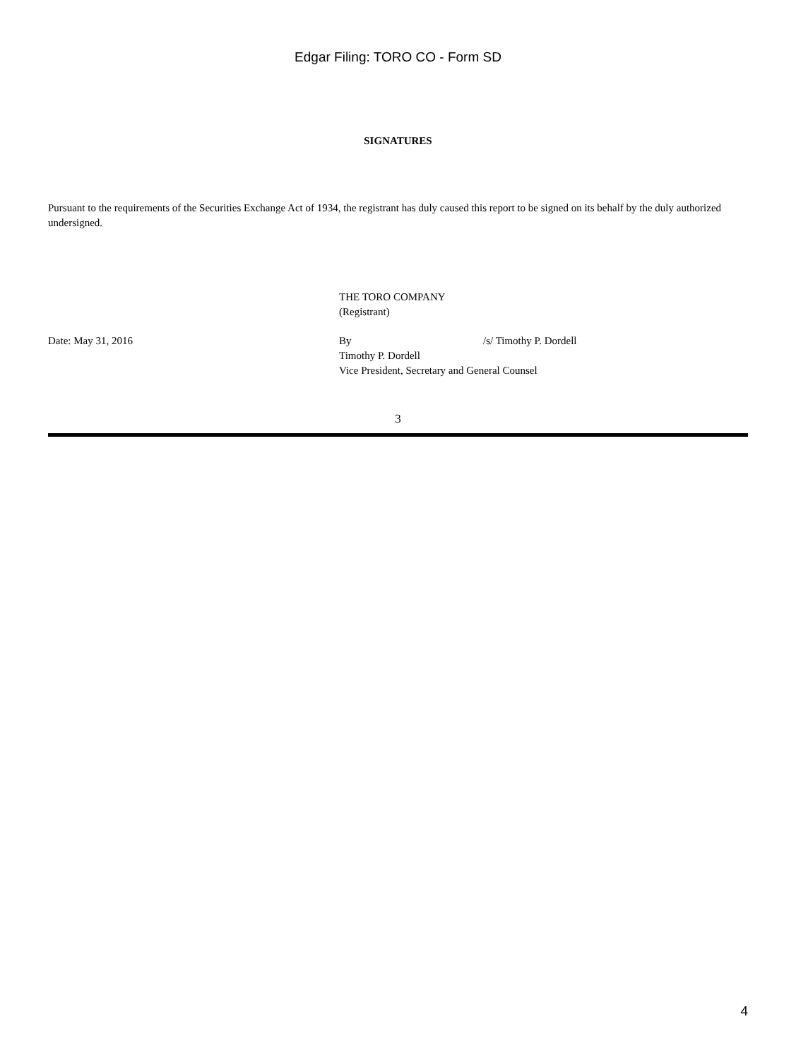Edgar Filing: TORO CO - Form SD
SIGNATURES
Pursuant to the requirements of the Securities Exchange Act of 1934, the registrant has duly caused this report to be signed on its behalf by the duly authorized undersigned.
THE TORO COMPANY
(Registrant)
Date: May 31, 2016 By /s/ Timothy P. Dordell
Timothy P. Dordell
Vice President, Secretary and General Counsel
3
4